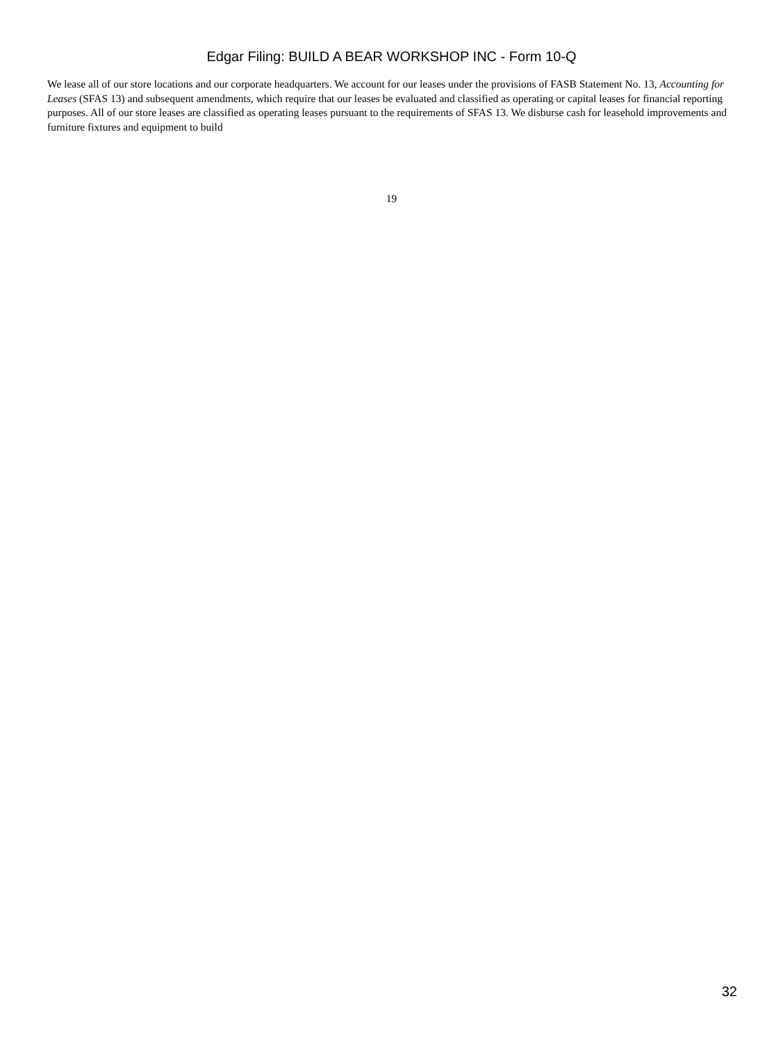Edgar Filing: BUILD A BEAR WORKSHOP INC - Form 10-Q
We lease all of our store locations and our corporate headquarters. We account for our leases under the provisions of FASB Statement No. 13, Accounting for Leases (SFAS 13) and subsequent amendments, which require that our leases be evaluated and classified as operating or capital leases for financial reporting purposes. All of our store leases are classified as operating leases pursuant to the requirements of SFAS 13. We disburse cash for leasehold improvements and furniture fixtures and equipment to build
19
32